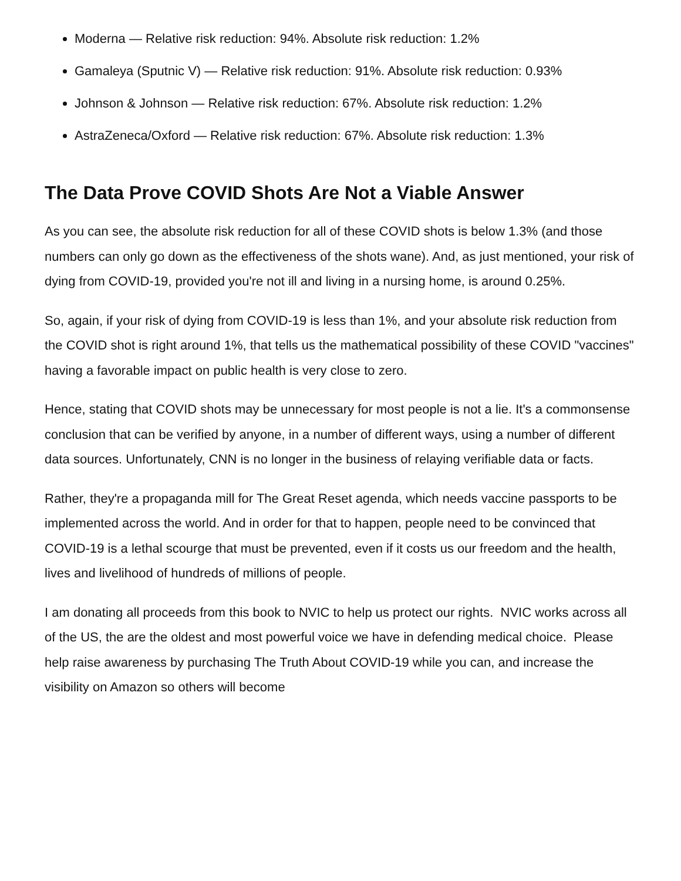Moderna — Relative risk reduction: 94%. Absolute risk reduction: 1.2%
Gamaleya (Sputnic V) — Relative risk reduction: 91%. Absolute risk reduction: 0.93%
Johnson & Johnson — Relative risk reduction: 67%. Absolute risk reduction: 1.2%
AstraZeneca/Oxford — Relative risk reduction: 67%. Absolute risk reduction: 1.3%
The Data Prove COVID Shots Are Not a Viable Answer
As you can see, the absolute risk reduction for all of these COVID shots is below 1.3% (and those numbers can only go down as the effectiveness of the shots wane). And, as just mentioned, your risk of dying from COVID-19, provided you're not ill and living in a nursing home, is around 0.25%.
So, again, if your risk of dying from COVID-19 is less than 1%, and your absolute risk reduction from the COVID shot is right around 1%, that tells us the mathematical possibility of these COVID "vaccines" having a favorable impact on public health is very close to zero.
Hence, stating that COVID shots may be unnecessary for most people is not a lie. It's a commonsense conclusion that can be verified by anyone, in a number of different ways, using a number of different data sources. Unfortunately, CNN is no longer in the business of relaying verifiable data or facts.
Rather, they're a propaganda mill for The Great Reset agenda, which needs vaccine passports to be implemented across the world. And in order for that to happen, people need to be convinced that COVID-19 is a lethal scourge that must be prevented, even if it costs us our freedom and the health, lives and livelihood of hundreds of millions of people.
I am donating all proceeds from this book to NVIC to help us protect our rights. NVIC works across all of the US, the are the oldest and most powerful voice we have in defending medical choice. Please help raise awareness by purchasing The Truth About COVID-19 while you can, and increase the visibility on Amazon so others will become